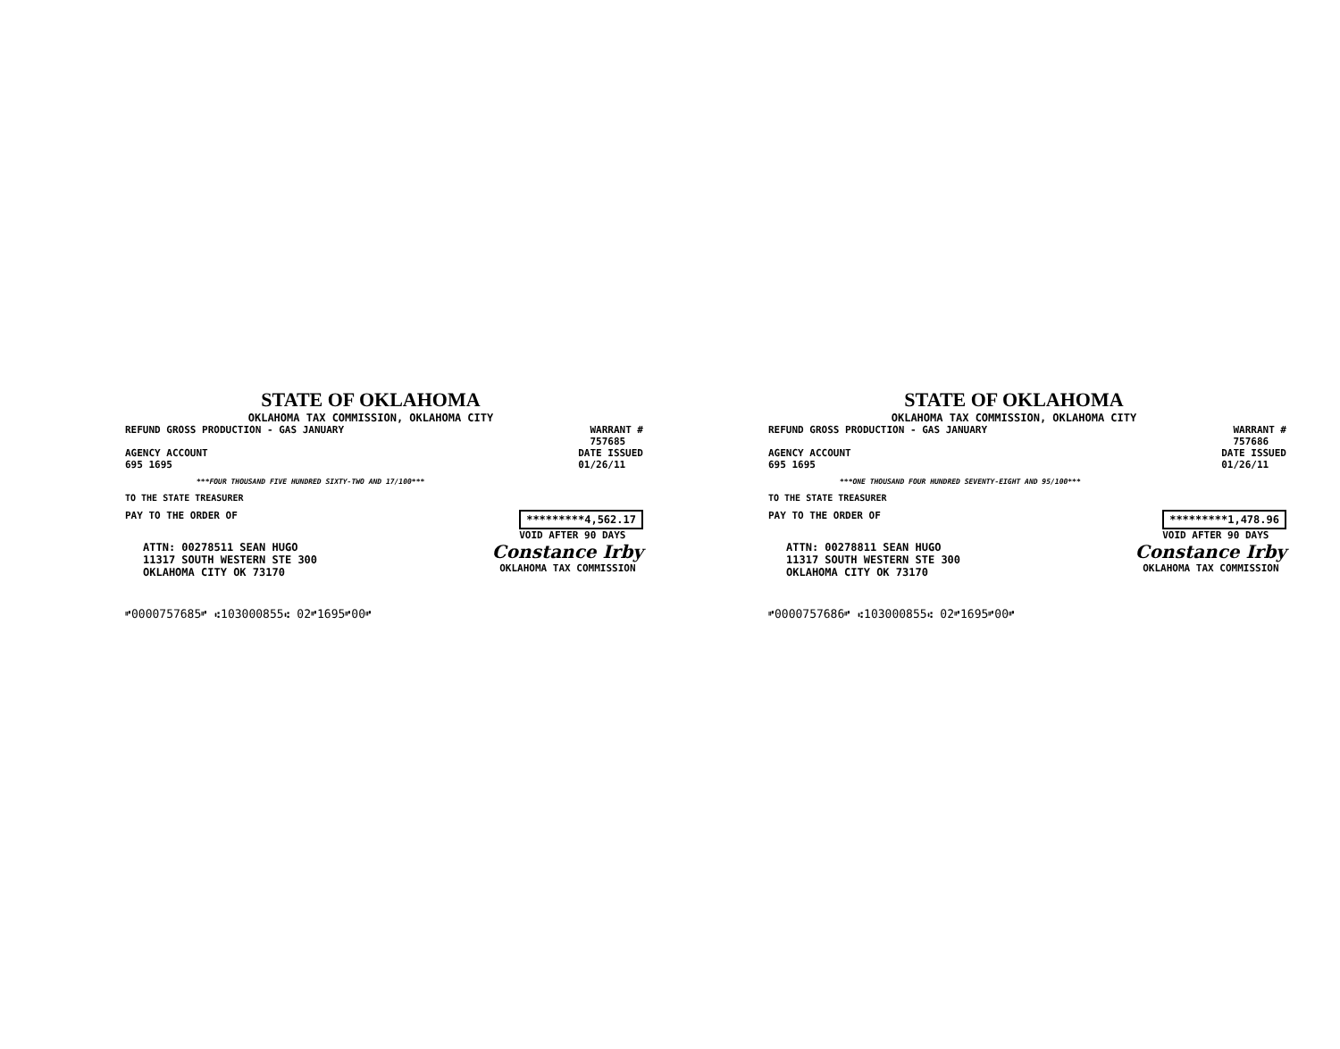STATE OF OKLAHOMA
OKLAHOMA TAX COMMISSION, OKLAHOMA CITY
REFUND GROSS PRODUCTION - GAS JANUARY
WARRANT #
757685
AGENCY ACCOUNT
695 1695
DATE ISSUED
01/26/11
***FOUR THOUSAND FIVE HUNDRED SIXTY-TWO AND 17/100***
TO THE STATE TREASURER
PAY TO THE ORDER OF *********4,562.17
VOID AFTER 90 DAYS
ATTN: 00278511 SEAN HUGO
11317 SOUTH WESTERN STE 300
OKLAHOMA CITY OK 73170
Constance Irby
OKLAHOMA TAX COMMISSION
⑈0000757685⑈ ⑆103000855⑆ 02⑈1695⑈00⑈
STATE OF OKLAHOMA
OKLAHOMA TAX COMMISSION, OKLAHOMA CITY
REFUND GROSS PRODUCTION - GAS JANUARY
WARRANT #
757686
AGENCY ACCOUNT
695 1695
DATE ISSUED
01/26/11
***ONE THOUSAND FOUR HUNDRED SEVENTY-EIGHT AND 95/100***
TO THE STATE TREASURER
PAY TO THE ORDER OF *********1,478.96
VOID AFTER 90 DAYS
ATTN: 00278811 SEAN HUGO
11317 SOUTH WESTERN STE 300
OKLAHOMA CITY OK 73170
Constance Irby
OKLAHOMA TAX COMMISSION
⑈0000757686⑈ ⑆103000855⑆ 02⑈1695⑈00⑈